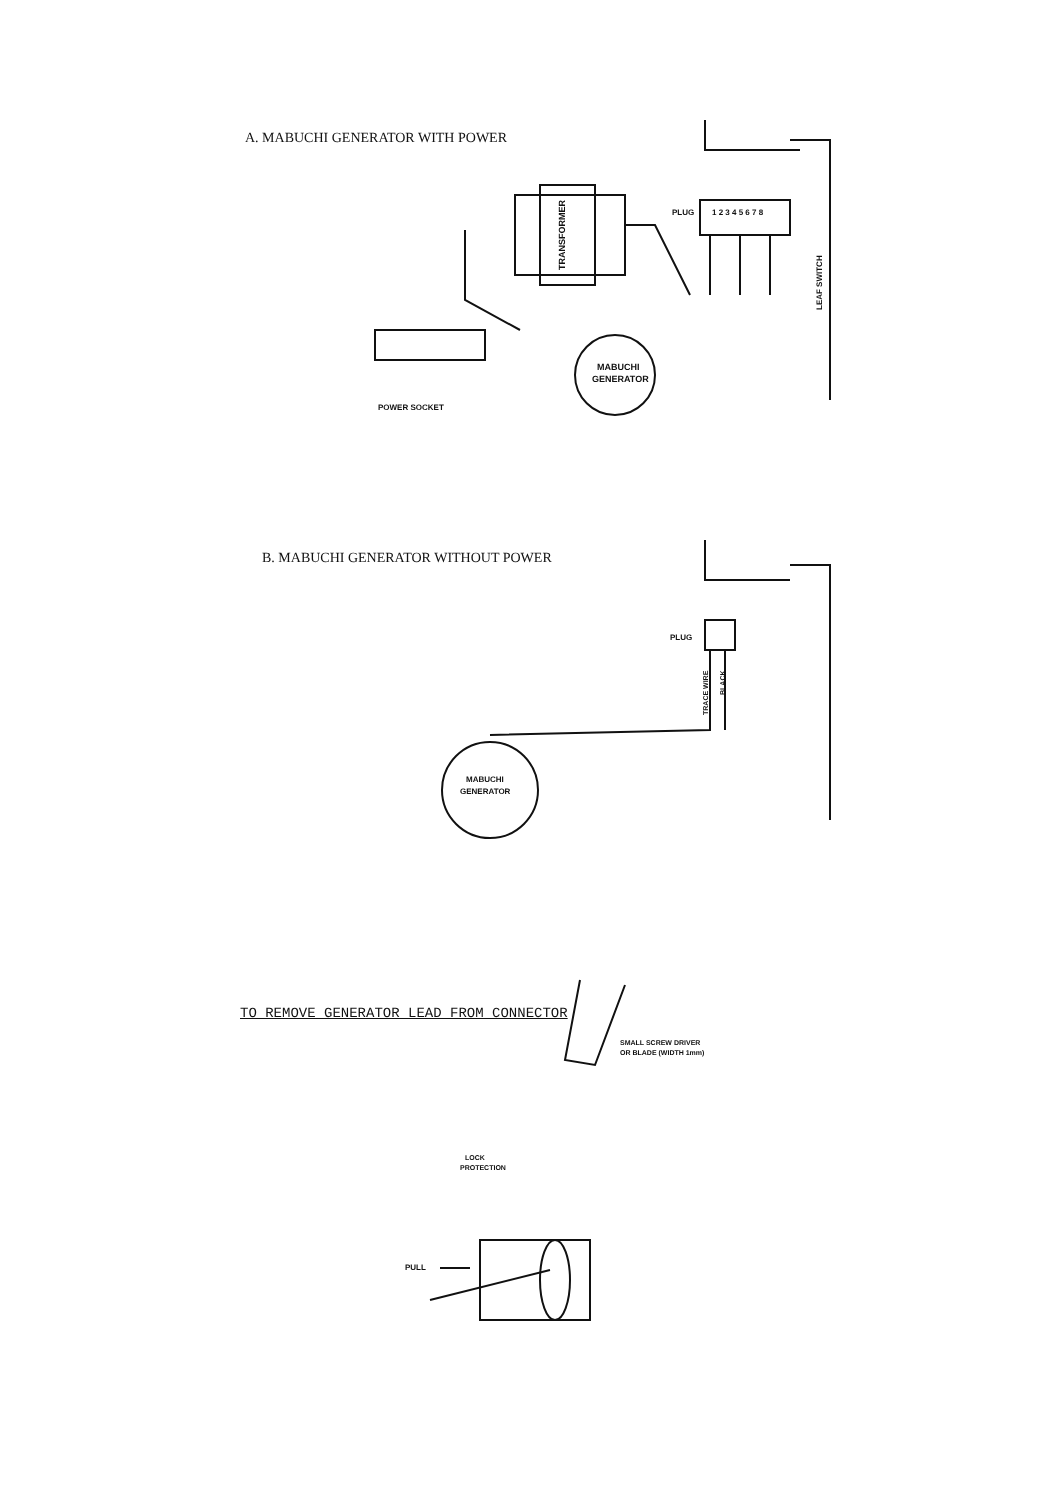A. MABUCHI GENERATOR WITH POWER
TRANSFORMER
PLUG
1 2 3 4 5 6 7 8
MABUCHI
GENERATOR
POWER SOCKET
LEAF SWITCH
B. MABUCHI GENERATOR WITHOUT POWER
PLUG
TRACE WIRE
BLACK
MABUCHI
GENERATOR
TO REMOVE GENERATOR LEAD FROM CONNECTOR
SMALL SCREW DRIVER
OR BLADE (WIDTH 1mm)
LOCK
PROTECTION
PULL